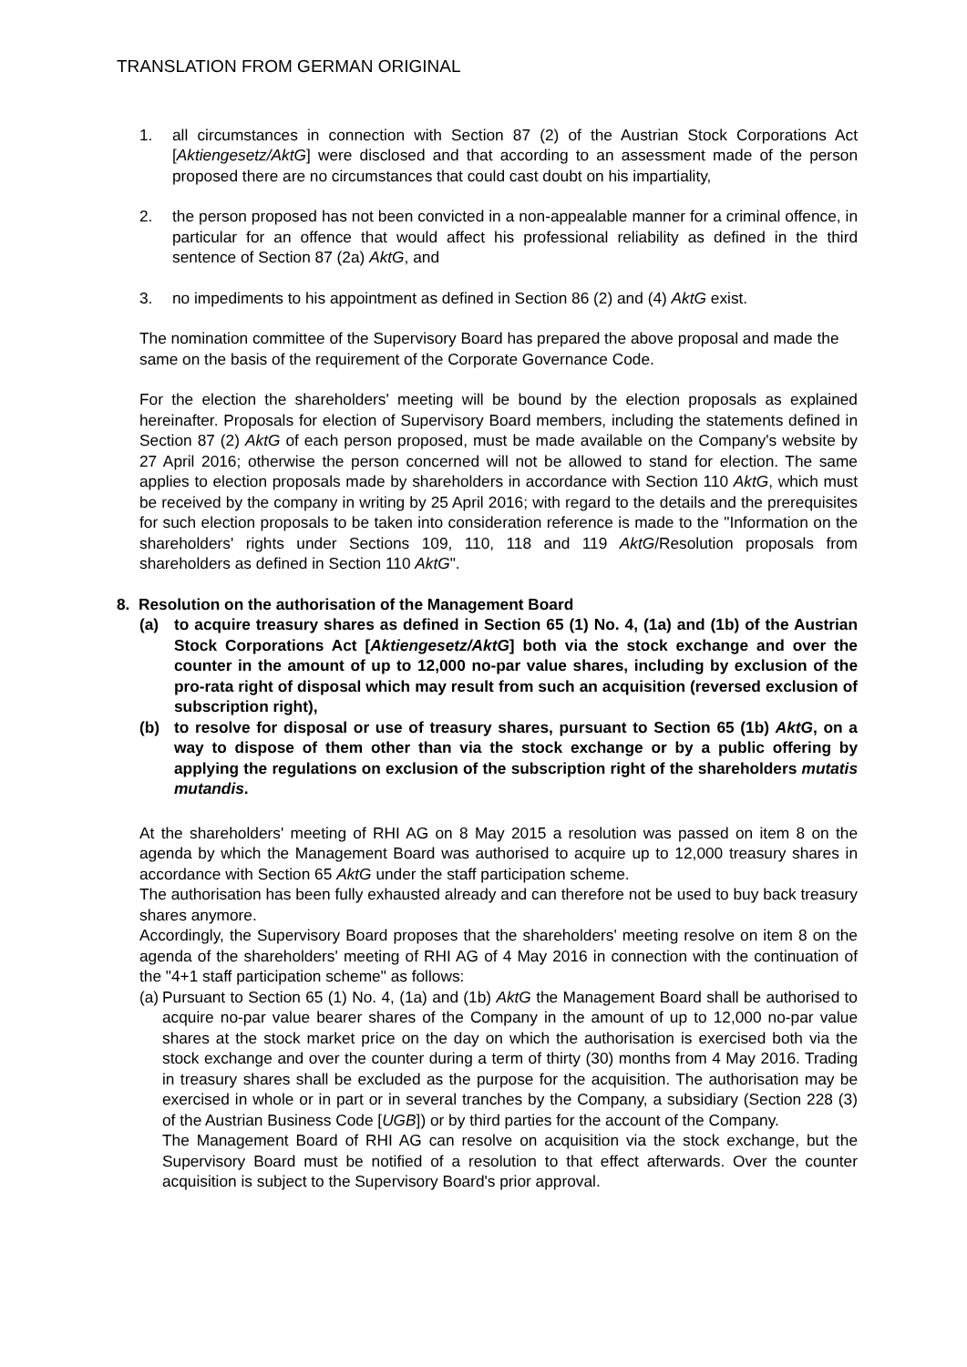TRANSLATION FROM GERMAN ORIGINAL
1. all circumstances in connection with Section 87 (2) of the Austrian Stock Corporations Act [Aktiengesetz/AktG] were disclosed and that according to an assessment made of the person proposed there are no circumstances that could cast doubt on his impartiality,
2. the person proposed has not been convicted in a non-appealable manner for a criminal offence, in particular for an offence that would affect his professional reliability as defined in the third sentence of Section 87 (2a) AktG, and
3. no impediments to his appointment as defined in Section 86 (2) and (4) AktG exist.
The nomination committee of the Supervisory Board has prepared the above proposal and made the same on the basis of the requirement of the Corporate Governance Code.
For the election the shareholders' meeting will be bound by the election proposals as explained hereinafter. Proposals for election of Supervisory Board members, including the statements defined in Section 87 (2) AktG of each person proposed, must be made available on the Company's website by 27 April 2016; otherwise the person concerned will not be allowed to stand for election. The same applies to election proposals made by shareholders in accordance with Section 110 AktG, which must be received by the company in writing by 25 April 2016; with regard to the details and the prerequisites for such election proposals to be taken into consideration reference is made to the "Information on the shareholders' rights under Sections 109, 110, 118 and 119 AktG/Resolution proposals from shareholders as defined in Section 110 AktG".
8. Resolution on the authorisation of the Management Board
(a) to acquire treasury shares as defined in Section 65 (1) No. 4, (1a) and (1b) of the Austrian Stock Corporations Act [Aktiengesetz/AktG] both via the stock exchange and over the counter in the amount of up to 12,000 no-par value shares, including by exclusion of the pro-rata right of disposal which may result from such an acquisition (reversed exclusion of subscription right),
(b) to resolve for disposal or use of treasury shares, pursuant to Section 65 (1b) AktG, on a way to dispose of them other than via the stock exchange or by a public offering by applying the regulations on exclusion of the subscription right of the shareholders mutatis mutandis.
At the shareholders' meeting of RHI AG on 8 May 2015 a resolution was passed on item 8 on the agenda by which the Management Board was authorised to acquire up to 12,000 treasury shares in accordance with Section 65 AktG under the staff participation scheme.
The authorisation has been fully exhausted already and can therefore not be used to buy back treasury shares anymore.
Accordingly, the Supervisory Board proposes that the shareholders' meeting resolve on item 8 on the agenda of the shareholders' meeting of RHI AG of 4 May 2016 in connection with the continuation of the "4+1 staff participation scheme" as follows:
(a) Pursuant to Section 65 (1) No. 4, (1a) and (1b) AktG the Management Board shall be authorised to acquire no-par value bearer shares of the Company in the amount of up to 12,000 no-par value shares at the stock market price on the day on which the authorisation is exercised both via the stock exchange and over the counter during a term of thirty (30) months from 4 May 2016. Trading in treasury shares shall be excluded as the purpose for the acquisition. The authorisation may be exercised in whole or in part or in several tranches by the Company, a subsidiary (Section 228 (3) of the Austrian Business Code [UGB]) or by third parties for the account of the Company.
The Management Board of RHI AG can resolve on acquisition via the stock exchange, but the Supervisory Board must be notified of a resolution to that effect afterwards. Over the counter acquisition is subject to the Supervisory Board's prior approval.